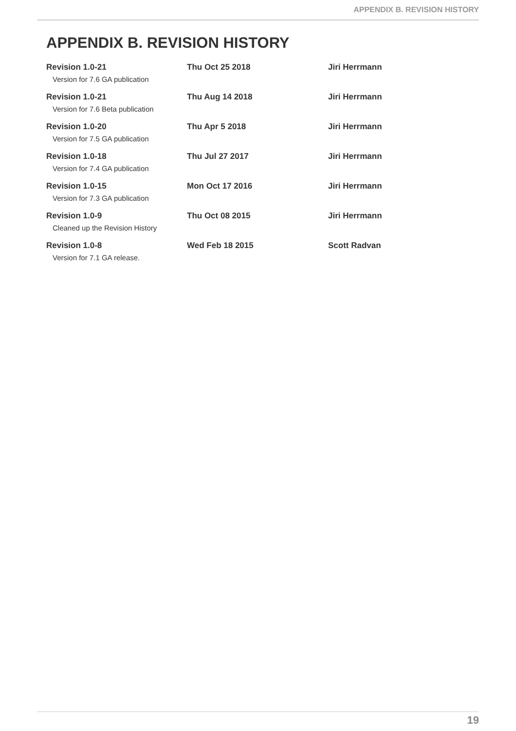APPENDIX B. REVISION HISTORY
APPENDIX B. REVISION HISTORY
| Revision 1.0-21 | Thu Oct 25 2018 | Jiri Herrmann |
| Version for 7.6 GA publication | | |
| Revision 1.0-21 | Thu Aug 14 2018 | Jiri Herrmann |
| Version for 7.6 Beta publication | | |
| Revision 1.0-20 | Thu Apr 5 2018 | Jiri Herrmann |
| Version for 7.5 GA publication | | |
| Revision 1.0-18 | Thu Jul 27 2017 | Jiri Herrmann |
| Version for 7.4 GA publication | | |
| Revision 1.0-15 | Mon Oct 17 2016 | Jiri Herrmann |
| Version for 7.3 GA publication | | |
| Revision 1.0-9 | Thu Oct 08 2015 | Jiri Herrmann |
| Cleaned up the Revision History | | |
| Revision 1.0-8 | Wed Feb 18 2015 | Scott Radvan |
| Version for 7.1 GA release. | | |
19